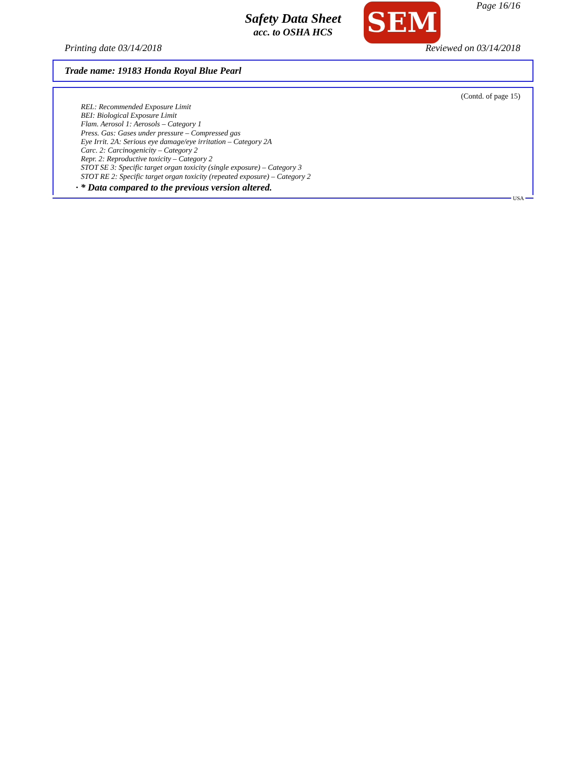Safety Data Sheet
acc. to OSHA HCS
SEM Page 16/16
Printing date 03/14/2018 Reviewed on 03/14/2018
Trade name: 19183 Honda Royal Blue Pearl
(Contd. of page 15)
REL: Recommended Exposure Limit
BEI: Biological Exposure Limit
Flam. Aerosol 1: Aerosols – Category 1
Press. Gas: Gases under pressure – Compressed gas
Eye Irrit. 2A: Serious eye damage/eye irritation – Category 2A
Carc. 2: Carcinogenicity – Category 2
Repr. 2: Reproductive toxicity – Category 2
STOT SE 3: Specific target organ toxicity (single exposure) – Category 3
STOT RE 2: Specific target organ toxicity (repeated exposure) – Category 2
· * Data compared to the previous version altered.
USA